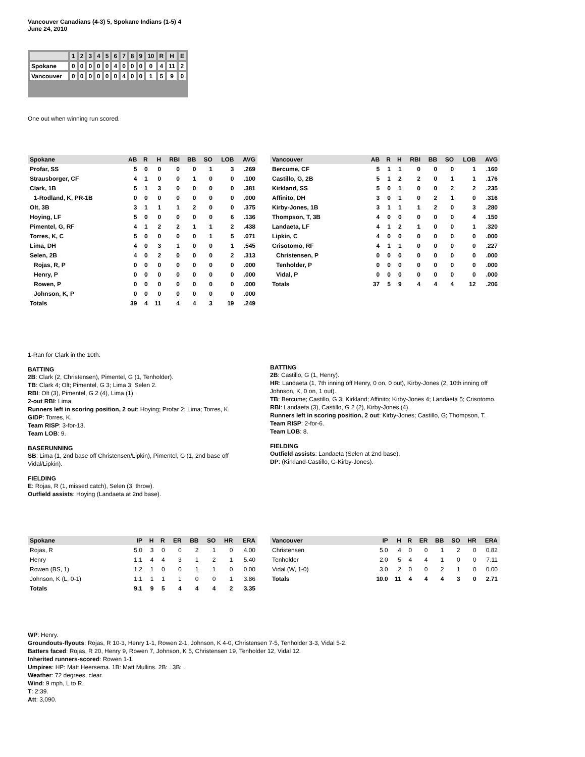Vancouver Canadians (4-3) 5, Spokane Indians (1-5) 4
June 24, 2010
| | 1 | 2 | 3 | 4 | 5 | 6 | 7 | 8 | 9 | 10 | R | H | E |
| Spokane | 0 | 0 | 0 | 0 | 0 | 4 | 0 | 0 | 0 | 0 | 4 | 11 | 2 |
| Vancouver | 0 | 0 | 0 | 0 | 0 | 0 | 4 | 0 | 0 | 1 | 5 | 9 | 0 |
One out when winning run scored.
| Spokane | AB | R | H | RBI | BB | SO | LOB | AVG |
| --- | --- | --- | --- | --- | --- | --- | --- | --- |
| Profar, SS | 5 | 0 | 0 | 0 | 0 | 1 | 3 | .269 |
| Strausborger, CF | 4 | 1 | 0 | 0 | 1 | 0 | 0 | .100 |
| Clark, 1B | 5 | 1 | 3 | 0 | 0 | 0 | 0 | .381 |
| 1-Rodland, K, PR-1B | 0 | 0 | 0 | 0 | 0 | 0 | 0 | .000 |
| Olt, 3B | 3 | 1 | 1 | 1 | 2 | 0 | 0 | .375 |
| Hoying, LF | 5 | 0 | 0 | 0 | 0 | 0 | 6 | .136 |
| Pimentel, G, RF | 4 | 1 | 2 | 2 | 1 | 1 | 2 | .438 |
| Torres, K, C | 5 | 0 | 0 | 0 | 0 | 1 | 5 | .071 |
| Lima, DH | 4 | 0 | 3 | 1 | 0 | 0 | 1 | .545 |
| Selen, 2B | 4 | 0 | 2 | 0 | 0 | 0 | 2 | .313 |
| Rojas, R, P | 0 | 0 | 0 | 0 | 0 | 0 | 0 | .000 |
| Henry, P | 0 | 0 | 0 | 0 | 0 | 0 | 0 | .000 |
| Rowen, P | 0 | 0 | 0 | 0 | 0 | 0 | 0 | .000 |
| Johnson, K, P | 0 | 0 | 0 | 0 | 0 | 0 | 0 | .000 |
| Totals | 39 | 4 | 11 | 4 | 4 | 3 | 19 | .249 |
| Vancouver | AB | R | H | RBI | BB | SO | LOB | AVG |
| --- | --- | --- | --- | --- | --- | --- | --- | --- |
| Bercume, CF | 5 | 1 | 1 | 0 | 0 | 0 | 1 | .160 |
| Castillo, G, 2B | 5 | 1 | 2 | 2 | 0 | 1 | 1 | .176 |
| Kirkland, SS | 5 | 0 | 1 | 0 | 0 | 2 | 2 | .235 |
| Affinito, DH | 3 | 0 | 1 | 0 | 2 | 1 | 0 | .316 |
| Kirby-Jones, 1B | 3 | 1 | 1 | 1 | 2 | 0 | 3 | .280 |
| Thompson, T, 3B | 4 | 0 | 0 | 0 | 0 | 0 | 4 | .150 |
| Landaeta, LF | 4 | 1 | 2 | 1 | 0 | 0 | 1 | .320 |
| Lipkin, C | 4 | 0 | 0 | 0 | 0 | 0 | 0 | .000 |
| Crisotomo, RF | 4 | 1 | 1 | 0 | 0 | 0 | 0 | .227 |
| Christensen, P | 0 | 0 | 0 | 0 | 0 | 0 | 0 | .000 |
| Tenholder, P | 0 | 0 | 0 | 0 | 0 | 0 | 0 | .000 |
| Vidal, P | 0 | 0 | 0 | 0 | 0 | 0 | 0 | .000 |
| Totals | 37 | 5 | 9 | 4 | 4 | 4 | 12 | .206 |
1-Ran for Clark in the 10th.
BATTING
2B: Clark (2, Christensen), Pimentel, G (1, Tenholder).
TB: Clark 4; Olt; Pimentel, G 3; Lima 3; Selen 2.
RBI: Olt (3), Pimentel, G 2 (4), Lima (1).
2-out RBI: Lima.
Runners left in scoring position, 2 out: Hoying; Profar 2; Lima; Torres, K.
GIDP: Torres, K.
Team RISP: 3-for-13.
Team LOB: 9.
BASERUNNING
SB: Lima (1, 2nd base off Christensen/Lipkin), Pimentel, G (1, 2nd base off Vidal/Lipkin).
FIELDING
E: Rojas, R (1, missed catch), Selen (3, throw).
Outfield assists: Hoying (Landaeta at 2nd base).
BATTING
2B: Castillo, G (1, Henry).
HR: Landaeta (1, 7th inning off Henry, 0 on, 0 out), Kirby-Jones (2, 10th inning off Johnson, K, 0 on, 1 out).
TB: Bercume; Castillo, G 3; Kirkland; Affinito; Kirby-Jones 4; Landaeta 5; Crisotomo.
RBI: Landaeta (3), Castillo, G 2 (2), Kirby-Jones (4).
Runners left in scoring position, 2 out: Kirby-Jones; Castillo, G; Thompson, T.
Team RISP: 2-for-6.
Team LOB: 8.
FIELDING
Outfield assists: Landaeta (Selen at 2nd base).
DP: (Kirkland-Castillo, G-Kirby-Jones).
| Spokane | IP | H | R | ER | BB | SO | HR | ERA |
| --- | --- | --- | --- | --- | --- | --- | --- | --- |
| Rojas, R | 5.0 | 3 | 0 | 0 | 2 | 1 | 0 | 4.00 |
| Henry | 1.1 | 4 | 4 | 3 | 1 | 2 | 1 | 5.40 |
| Rowen (BS, 1) | 1.2 | 1 | 0 | 0 | 1 | 1 | 0 | 0.00 |
| Johnson, K (L, 0-1) | 1.1 | 1 | 1 | 1 | 0 | 0 | 1 | 3.86 |
| Totals | 9.1 | 9 | 5 | 4 | 4 | 4 | 2 | 3.35 |
| Vancouver | IP | H | R | ER | BB | SO | HR | ERA |
| --- | --- | --- | --- | --- | --- | --- | --- | --- |
| Christensen | 5.0 | 4 | 0 | 0 | 1 | 2 | 0 | 0.82 |
| Tenholder | 2.0 | 5 | 4 | 4 | 1 | 0 | 0 | 7.11 |
| Vidal (W, 1-0) | 3.0 | 2 | 0 | 0 | 2 | 1 | 0 | 0.00 |
| Totals | 10.0 | 11 | 4 | 4 | 4 | 3 | 0 | 2.71 |
WP: Henry.
Groundouts-flyouts: Rojas, R 10-3, Henry 1-1, Rowen 2-1, Johnson, K 4-0, Christensen 7-5, Tenholder 3-3, Vidal 5-2.
Batters faced: Rojas, R 20, Henry 9, Rowen 7, Johnson, K 5, Christensen 19, Tenholder 12, Vidal 12.
Inherited runners-scored: Rowen 1-1.
Umpires: HP: Matt Heersema. 1B: Matt Mullins. 2B: . 3B: .
Weather: 72 degrees, clear.
Wind: 9 mph, L to R.
T: 2:39.
Att: 3,090.